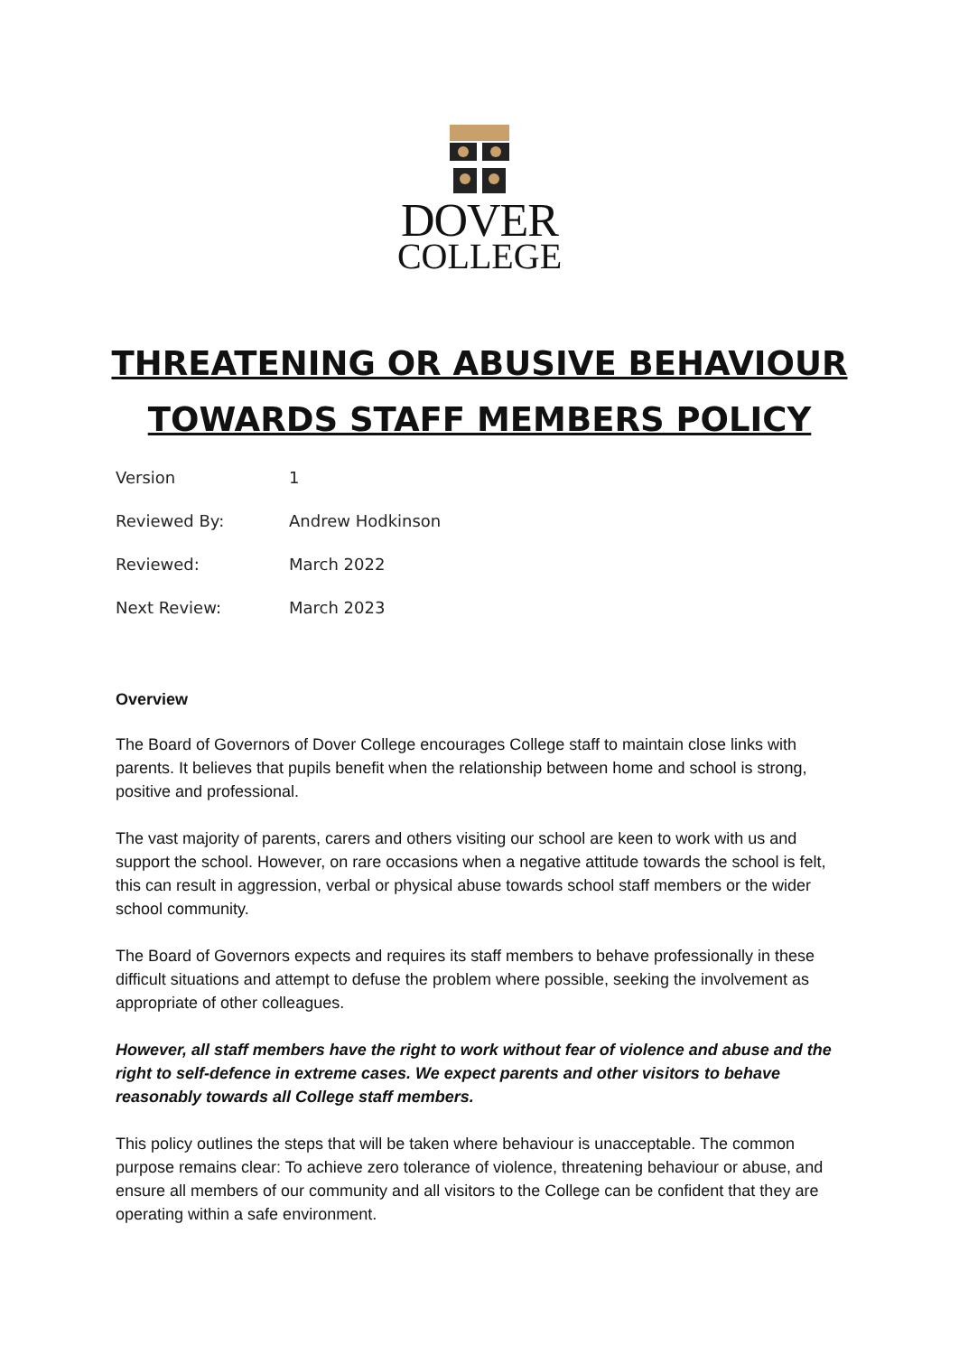DOVER
COLLEGE
THREATENING OR ABUSIVE BEHAVIOUR TOWARDS STAFF MEMBERS POLICY
| Version | 1 |
| Reviewed By: | Andrew Hodkinson |
| Reviewed: | March 2022 |
| Next Review: | March 2023 |
Overview
The Board of Governors of Dover College encourages College staff to maintain close links with parents. It believes that pupils benefit when the relationship between home and school is strong, positive and professional.
The vast majority of parents, carers and others visiting our school are keen to work with us and support the school. However, on rare occasions when a negative attitude towards the school is felt, this can result in aggression, verbal or physical abuse towards school staff members or the wider school community.
The Board of Governors expects and requires its staff members to behave professionally in these difficult situations and attempt to defuse the problem where possible, seeking the involvement as appropriate of other colleagues.
However, all staff members have the right to work without fear of violence and abuse and the right to self-defence in extreme cases. We expect parents and other visitors to behave reasonably towards all College staff members.
This policy outlines the steps that will be taken where behaviour is unacceptable. The common purpose remains clear: To achieve zero tolerance of violence, threatening behaviour or abuse, and ensure all members of our community and all visitors to the College can be confident that they are operating within a safe environment.